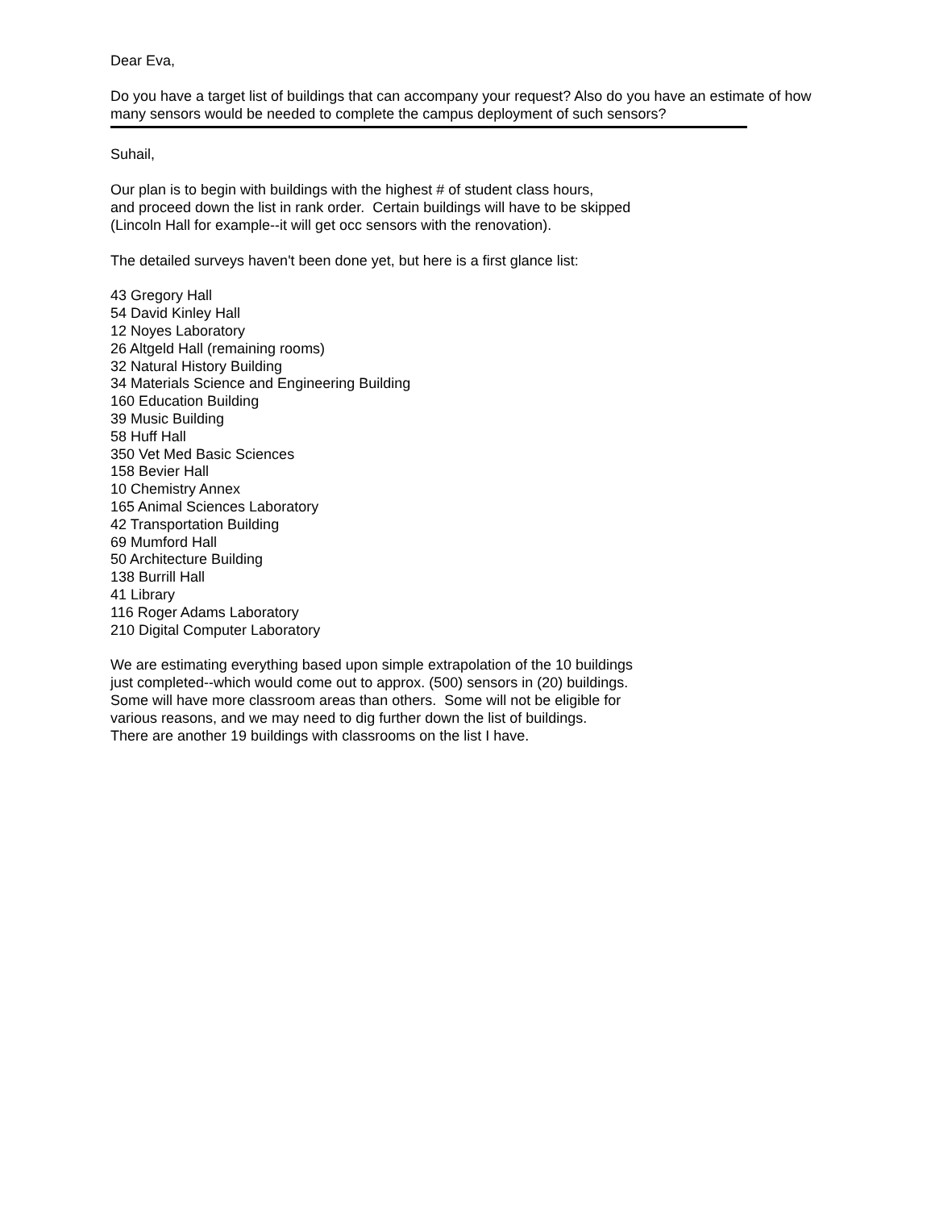Dear Eva,
Do you have a target list of buildings that can accompany your request? Also do you have an estimate of how many sensors would be needed to complete the campus deployment of such sensors?
Suhail,
Our plan is to begin with buildings with the highest # of student class hours,
and proceed down the list in rank order. Certain buildings will have to be skipped
(Lincoln Hall for example--it will get occ sensors with the renovation).
The detailed surveys haven't been done yet, but here is a first glance list:
43 Gregory Hall
54 David Kinley Hall
12 Noyes Laboratory
26 Altgeld Hall (remaining rooms)
32 Natural History Building
34 Materials Science and Engineering Building
160 Education Building
39 Music Building
58 Huff Hall
350 Vet Med Basic Sciences
158 Bevier Hall
10 Chemistry Annex
165 Animal Sciences Laboratory
42 Transportation Building
69 Mumford Hall
50 Architecture Building
138 Burrill Hall
41 Library
116 Roger Adams Laboratory
210 Digital Computer Laboratory
We are estimating everything based upon simple extrapolation of the 10 buildings
just completed--which would come out to approx. (500) sensors in (20) buildings.
Some will have more classroom areas than others. Some will not be eligible for
various reasons, and we may need to dig further down the list of buildings.
There are another 19 buildings with classrooms on the list I have.